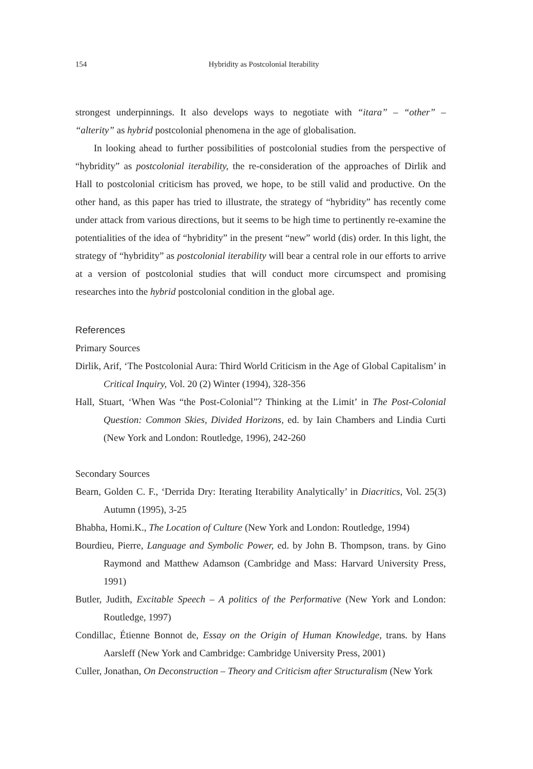154 Hybridity as Postcolonial Iterability
strongest underpinnings. It also develops ways to negotiate with “itara” – “other” – “alterity” as hybrid postcolonial phenomena in the age of globalisation.
In looking ahead to further possibilities of postcolonial studies from the perspective of “hybridity” as postcolonial iterability, the re-consideration of the approaches of Dirlik and Hall to postcolonial criticism has proved, we hope, to be still valid and productive. On the other hand, as this paper has tried to illustrate, the strategy of “hybridity” has recently come under attack from various directions, but it seems to be high time to pertinently re-examine the potentialities of the idea of “hybridity” in the present “new” world (dis) order. In this light, the strategy of “hybridity” as postcolonial iterability will bear a central role in our efforts to arrive at a version of postcolonial studies that will conduct more circumspect and promising researches into the hybrid postcolonial condition in the global age.
References
Primary Sources
Dirlik, Arif, ‘The Postcolonial Aura: Third World Criticism in the Age of Global Capitalism’ in Critical Inquiry, Vol. 20 (2) Winter (1994), 328-356
Hall, Stuart, ‘When Was “the Post-Colonial”? Thinking at the Limit’ in The Post-Colonial Question: Common Skies, Divided Horizons, ed. by Iain Chambers and Lindia Curti (New York and London: Routledge, 1996), 242-260
Secondary Sources
Bearn, Golden C. F., ‘Derrida Dry: Iterating Iterability Analytically’ in Diacritics, Vol. 25(3) Autumn (1995), 3-25
Bhabha, Homi.K., The Location of Culture (New York and London: Routledge, 1994)
Bourdieu, Pierre, Language and Symbolic Power, ed. by John B. Thompson, trans. by Gino Raymond and Matthew Adamson (Cambridge and Mass: Harvard University Press, 1991)
Butler, Judith, Excitable Speech – A politics of the Performative (New York and London: Routledge, 1997)
Condillac, Étienne Bonnot de, Essay on the Origin of Human Knowledge, trans. by Hans Aarsleff (New York and Cambridge: Cambridge University Press, 2001)
Culler, Jonathan, On Deconstruction – Theory and Criticism after Structuralism (New York